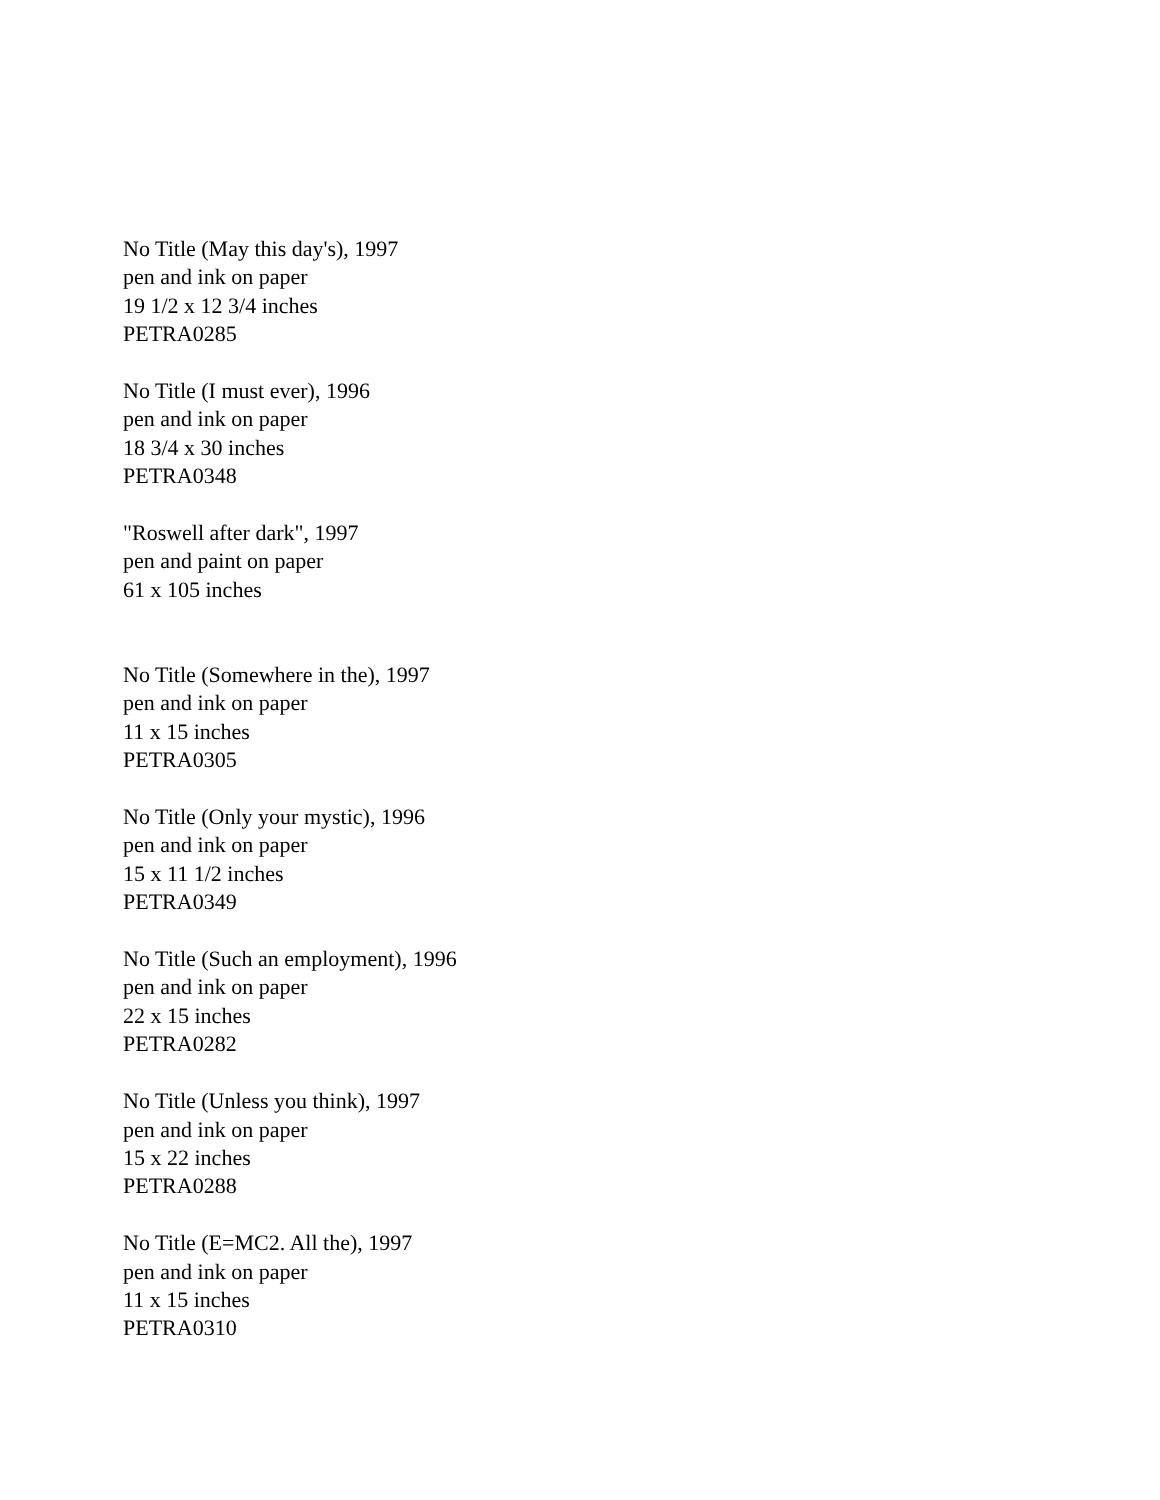No Title (May this day's), 1997
pen and ink on paper
19 1/2 x 12 3/4 inches
PETRA0285
No Title (I must ever), 1996
pen and ink on paper
18 3/4 x 30 inches
PETRA0348
"Roswell after dark", 1997
pen and paint on paper
61 x 105 inches
No Title (Somewhere in the), 1997
pen and ink on paper
11 x 15 inches
PETRA0305
No Title (Only your mystic), 1996
pen and ink on paper
15 x 11 1/2 inches
PETRA0349
No Title (Such an employment), 1996
pen and ink on paper
22 x 15 inches
PETRA0282
No Title (Unless you think), 1997
pen and ink on paper
15 x 22 inches
PETRA0288
No Title (E=MC2. All the), 1997
pen and ink on paper
11 x 15 inches
PETRA0310